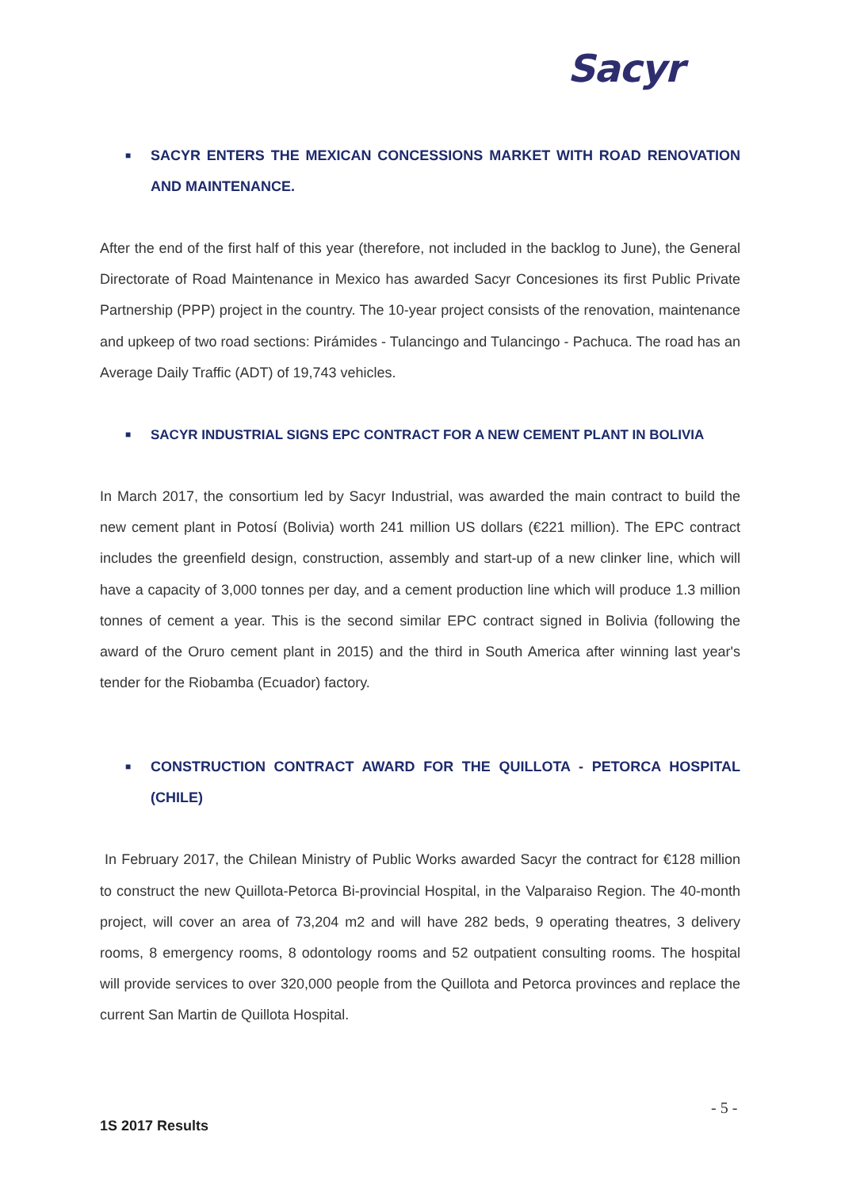Sacyr
■ SACYR ENTERS THE MEXICAN CONCESSIONS MARKET WITH ROAD RENOVATION AND MAINTENANCE.
After the end of the first half of this year (therefore, not included in the backlog to June), the General Directorate of Road Maintenance in Mexico has awarded Sacyr Concesiones its first Public Private Partnership (PPP) project in the country. The 10-year project consists of the renovation, maintenance and upkeep of two road sections: Pirámides - Tulancingo and Tulancingo - Pachuca. The road has an Average Daily Traffic (ADT) of 19,743 vehicles.
■ SACYR INDUSTRIAL SIGNS EPC CONTRACT FOR A NEW CEMENT PLANT IN BOLIVIA
In March 2017, the consortium led by Sacyr Industrial, was awarded the main contract to build the new cement plant in Potosí (Bolivia) worth 241 million US dollars (€221 million). The EPC contract includes the greenfield design, construction, assembly and start-up of a new clinker line, which will have a capacity of 3,000 tonnes per day, and a cement production line which will produce 1.3 million tonnes of cement a year. This is the second similar EPC contract signed in Bolivia (following the award of the Oruro cement plant in 2015) and the third in South America after winning last year's tender for the Riobamba (Ecuador) factory.
■ CONSTRUCTION CONTRACT AWARD FOR THE QUILLOTA - PETORCA HOSPITAL (CHILE)
In February 2017, the Chilean Ministry of Public Works awarded Sacyr the contract for €128 million to construct the new Quillota-Petorca Bi-provincial Hospital, in the Valparaiso Region. The 40-month project, will cover an area of 73,204 m2 and will have 282 beds, 9 operating theatres, 3 delivery rooms, 8 emergency rooms, 8 odontology rooms and 52 outpatient consulting rooms. The hospital will provide services to over 320,000 people from the Quillota and Petorca provinces and replace the current San Martin de Quillota Hospital.
- 5 -
1S 2017 Results